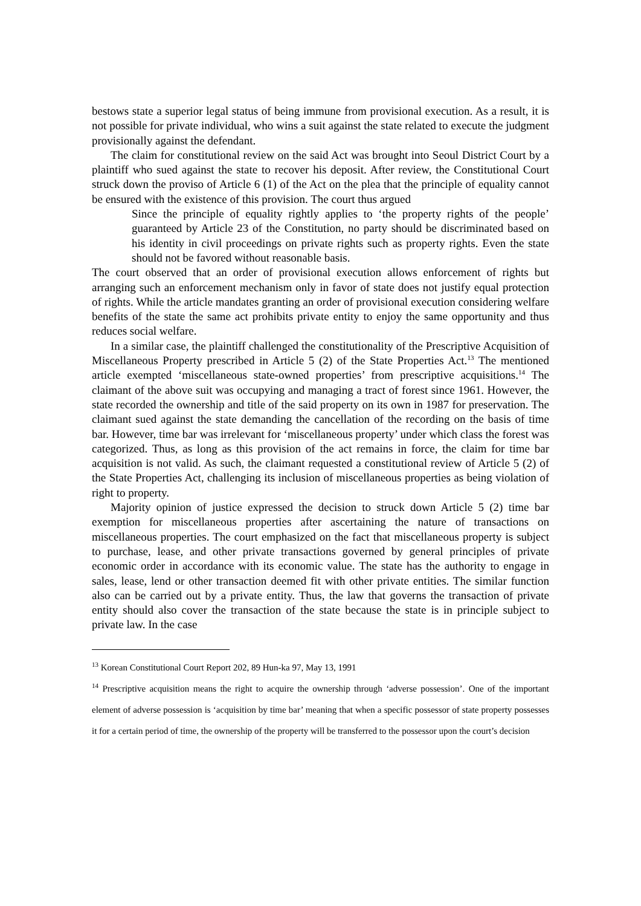bestows state a superior legal status of being immune from provisional execution. As a result, it is not possible for private individual, who wins a suit against the state related to execute the judgment provisionally against the defendant.
The claim for constitutional review on the said Act was brought into Seoul District Court by a plaintiff who sued against the state to recover his deposit. After review, the Constitutional Court struck down the proviso of Article 6 (1) of the Act on the plea that the principle of equality cannot be ensured with the existence of this provision. The court thus argued
Since the principle of equality rightly applies to ‘the property rights of the people’ guaranteed by Article 23 of the Constitution, no party should be discriminated based on his identity in civil proceedings on private rights such as property rights. Even the state should not be favored without reasonable basis.
The court observed that an order of provisional execution allows enforcement of rights but arranging such an enforcement mechanism only in favor of state does not justify equal protection of rights. While the article mandates granting an order of provisional execution considering welfare benefits of the state the same act prohibits private entity to enjoy the same opportunity and thus reduces social welfare.
In a similar case, the plaintiff challenged the constitutionality of the Prescriptive Acquisition of Miscellaneous Property prescribed in Article 5 (2) of the State Properties Act.<sup>13</sup> The mentioned article exempted ‘miscellaneous state-owned properties’ from prescriptive acquisitions.<sup>14</sup> The claimant of the above suit was occupying and managing a tract of forest since 1961. However, the state recorded the ownership and title of the said property on its own in 1987 for preservation. The claimant sued against the state demanding the cancellation of the recording on the basis of time bar. However, time bar was irrelevant for ‘miscellaneous property’ under which class the forest was categorized. Thus, as long as this provision of the act remains in force, the claim for time bar acquisition is not valid. As such, the claimant requested a constitutional review of Article 5 (2) of the State Properties Act, challenging its inclusion of miscellaneous properties as being violation of right to property.
Majority opinion of justice expressed the decision to struck down Article 5 (2) time bar exemption for miscellaneous properties after ascertaining the nature of transactions on miscellaneous properties. The court emphasized on the fact that miscellaneous property is subject to purchase, lease, and other private transactions governed by general principles of private economic order in accordance with its economic value. The state has the authority to engage in sales, lease, lend or other transaction deemed fit with other private entities. The similar function also can be carried out by a private entity. Thus, the law that governs the transaction of private entity should also cover the transaction of the state because the state is in principle subject to private law. In the case
<sup>13</sup> Korean Constitutional Court Report 202, 89 Hun-ka 97, May 13, 1991
<sup>14</sup> Prescriptive acquisition means the right to acquire the ownership through ‘adverse possession’. One of the important element of adverse possession is ‘acquisition by time bar’ meaning that when a specific possessor of state property possesses it for a certain period of time, the ownership of the property will be transferred to the possessor upon the court’s decision